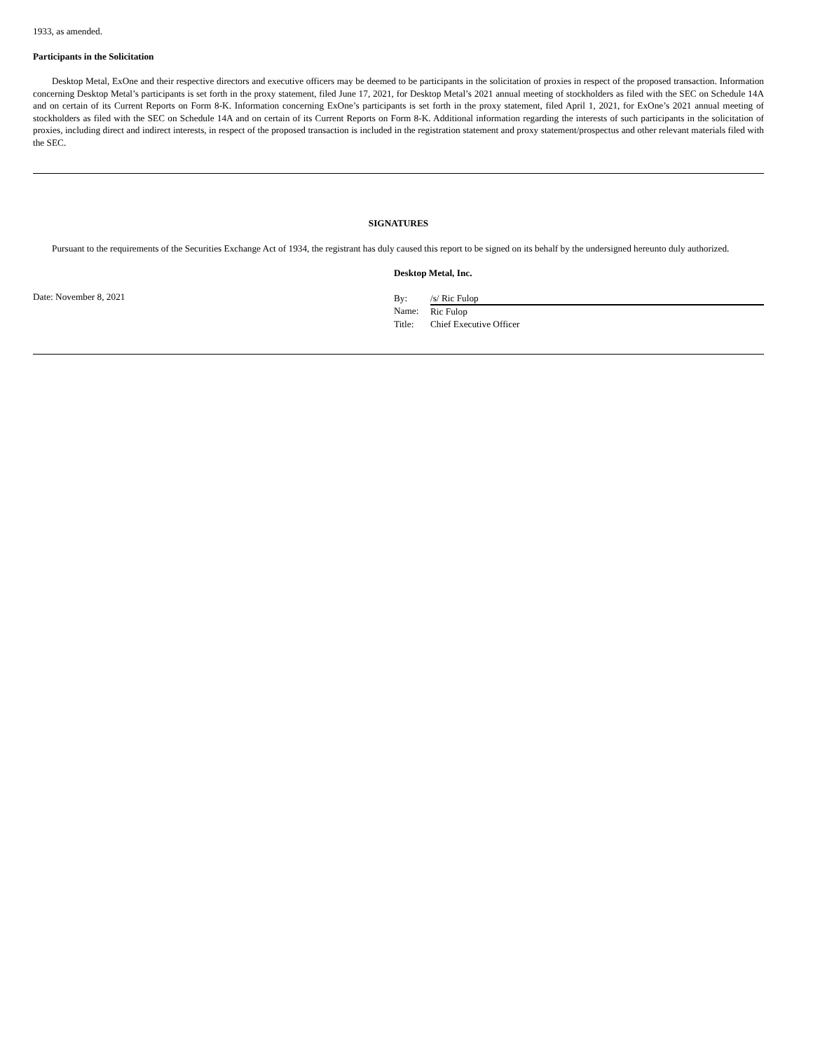1933, as amended.
Participants in the Solicitation
Desktop Metal, ExOne and their respective directors and executive officers may be deemed to be participants in the solicitation of proxies in respect of the proposed transaction. Information concerning Desktop Metal’s participants is set forth in the proxy statement, filed June 17, 2021, for Desktop Metal’s 2021 annual meeting of stockholders as filed with the SEC on Schedule 14A and on certain of its Current Reports on Form 8-K. Information concerning ExOne’s participants is set forth in the proxy statement, filed April 1, 2021, for ExOne’s 2021 annual meeting of stockholders as filed with the SEC on Schedule 14A and on certain of its Current Reports on Form 8-K. Additional information regarding the interests of such participants in the solicitation of proxies, including direct and indirect interests, in respect of the proposed transaction is included in the registration statement and proxy statement/prospectus and other relevant materials filed with the SEC.
SIGNATURES
Pursuant to the requirements of the Securities Exchange Act of 1934, the registrant has duly caused this report to be signed on its behalf by the undersigned hereunto duly authorized.
Date: November 8, 2021
Desktop Metal, Inc.
| By: | /s/ Ric Fulop |
| Name: | Ric Fulop |
| Title: | Chief Executive Officer |